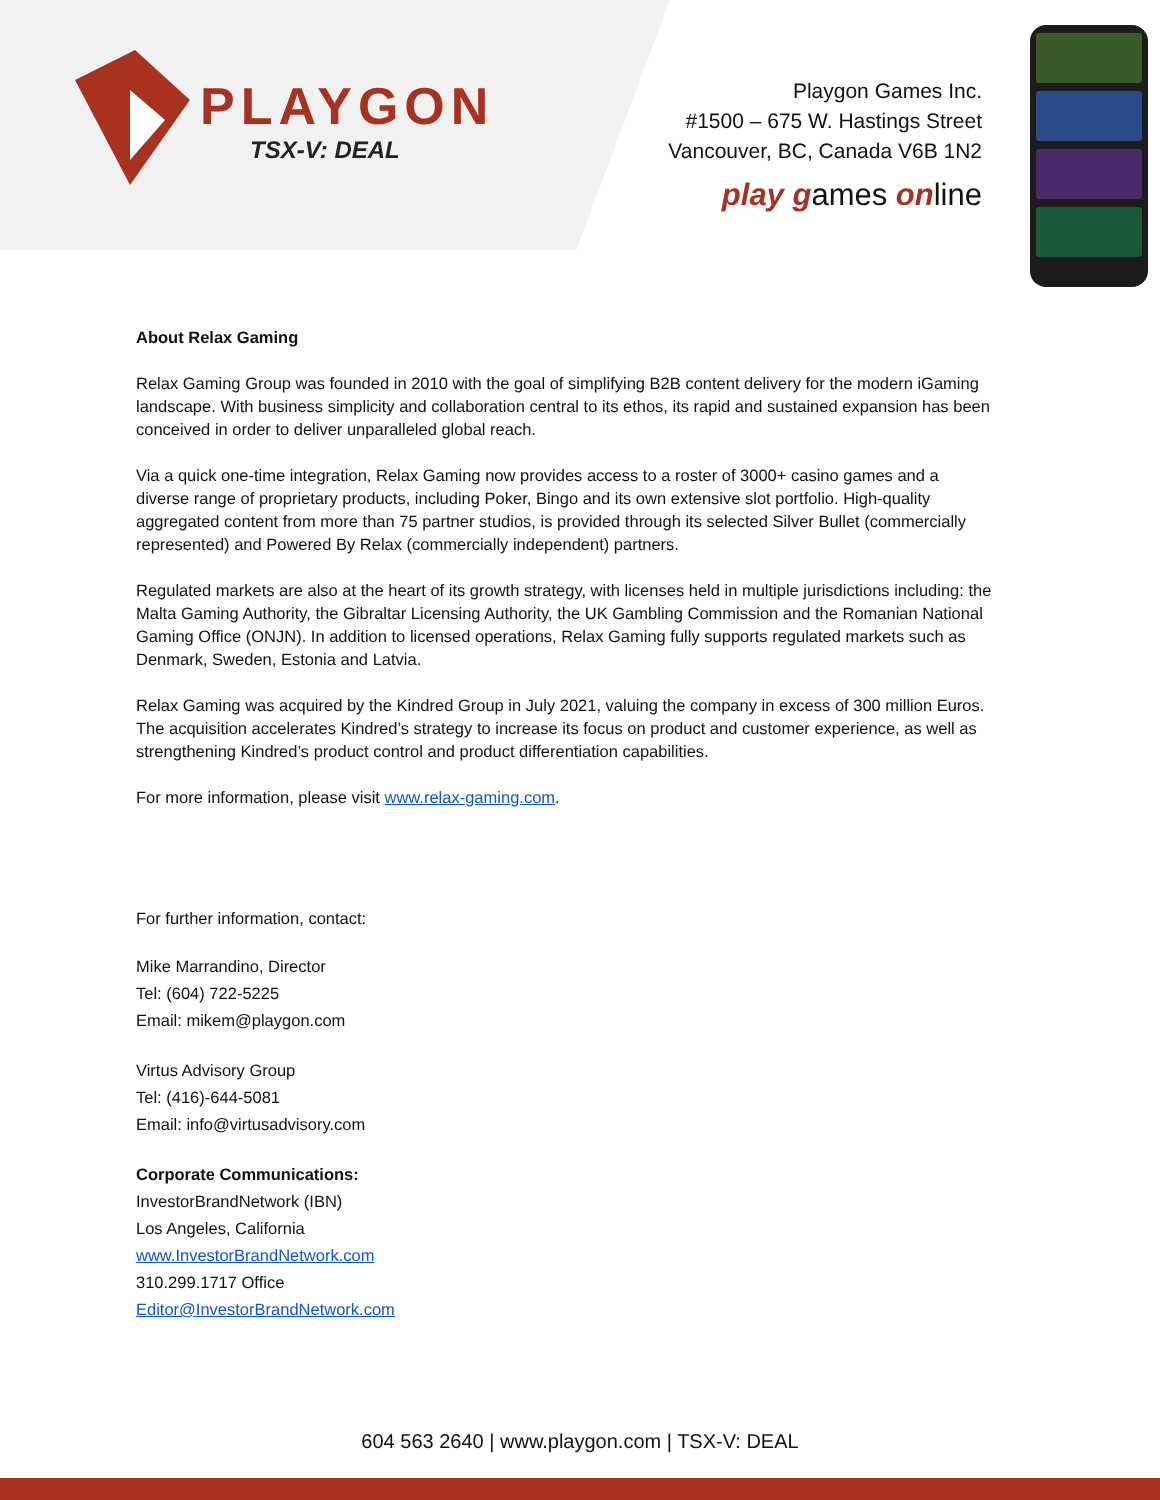PLAYGON
TSX-V: DEAL
Playgon Games Inc.
#1500 – 675 W. Hastings Street
Vancouver, BC, Canada V6B 1N2
play games online
About Relax Gaming
Relax Gaming Group was founded in 2010 with the goal of simplifying B2B content delivery for the modern iGaming landscape. With business simplicity and collaboration central to its ethos, its rapid and sustained expansion has been conceived in order to deliver unparalleled global reach.
Via a quick one-time integration, Relax Gaming now provides access to a roster of 3000+ casino games and a diverse range of proprietary products, including Poker, Bingo and its own extensive slot portfolio. High-quality aggregated content from more than 75 partner studios, is provided through its selected Silver Bullet (commercially represented) and Powered By Relax (commercially independent) partners.
Regulated markets are also at the heart of its growth strategy, with licenses held in multiple jurisdictions including: the Malta Gaming Authority, the Gibraltar Licensing Authority, the UK Gambling Commission and the Romanian National Gaming Office (ONJN). In addition to licensed operations, Relax Gaming fully supports regulated markets such as Denmark, Sweden, Estonia and Latvia.
Relax Gaming was acquired by the Kindred Group in July 2021, valuing the company in excess of 300 million Euros. The acquisition accelerates Kindred’s strategy to increase its focus on product and customer experience, as well as strengthening Kindred’s product control and product differentiation capabilities.
For more information, please visit www.relax-gaming.com.
For further information, contact:
Mike Marrandino, Director
Tel: (604) 722-5225
Email: mikem@playgon.com
Virtus Advisory Group
Tel: (416)-644-5081
Email: info@virtusadvisory.com
Corporate Communications:
InvestorBrandNetwork (IBN)
Los Angeles, California
www.InvestorBrandNetwork.com
310.299.1717 Office
Editor@InvestorBrandNetwork.com
604 563 2640 | www.playgon.com | TSX-V: DEAL